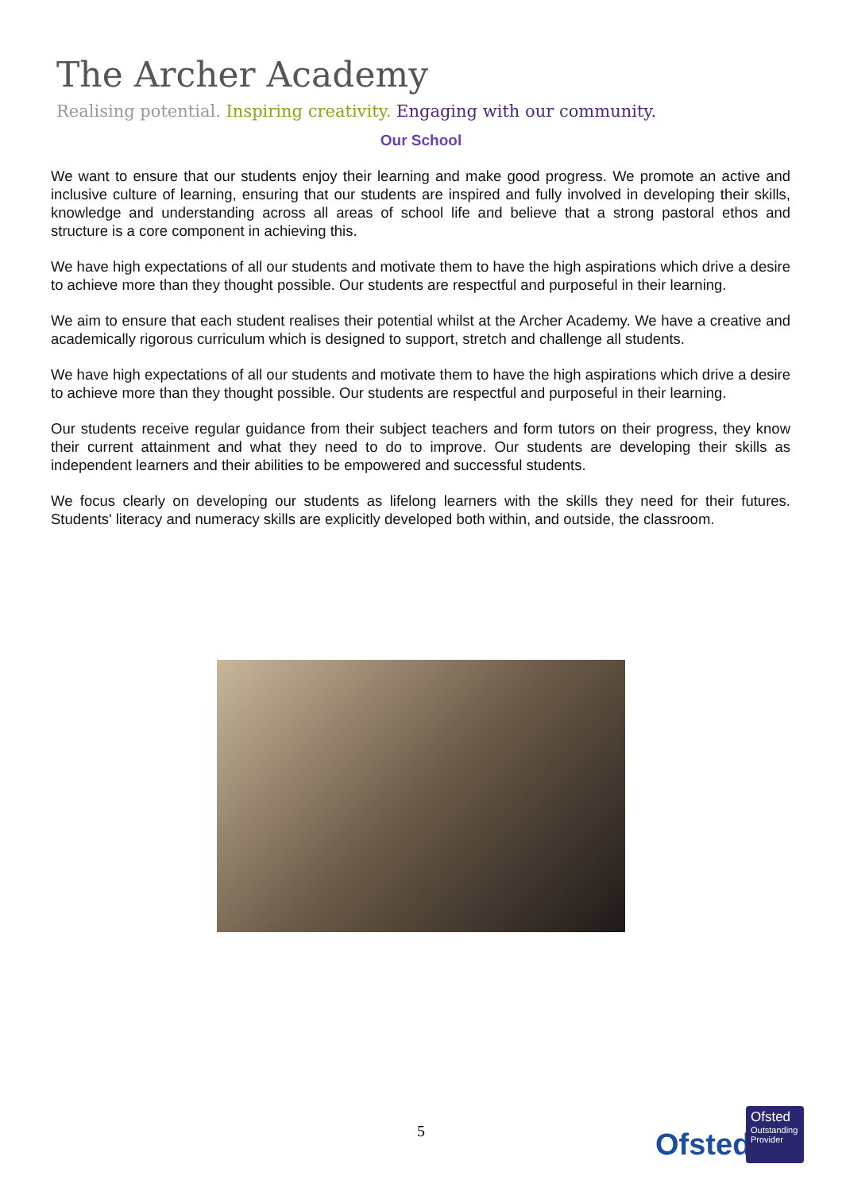The Archer Academy
Realising potential. Inspiring creativity. Engaging with our community.
Our School
We want to ensure that our students enjoy their learning and make good progress. We promote an active and inclusive culture of learning, ensuring that our students are inspired and fully involved in developing their skills, knowledge and understanding across all areas of school life and believe that a strong pastoral ethos and structure is a core component in achieving this.
We have high expectations of all our students and motivate them to have the high aspirations which drive a desire to achieve more than they thought possible. Our students are respectful and purposeful in their learning.
We aim to ensure that each student realises their potential whilst at the Archer Academy. We have a creative and academically rigorous curriculum which is designed to support, stretch and challenge all students.
We have high expectations of all our students and motivate them to have the high aspirations which drive a desire to achieve more than they thought possible. Our students are respectful and purposeful in their learning.
Our students receive regular guidance from their subject teachers and form tutors on their progress, they know their current attainment and what they need to do to improve. Our students are developing their skills as independent learners and their abilities to be empowered and successful students.
We focus clearly on developing our students as lifelong learners with the skills they need for their futures. Students' literacy and numeracy skills are explicitly developed both within, and outside, the classroom.
5 Ofsted
Ofsted
Outstanding
Provider